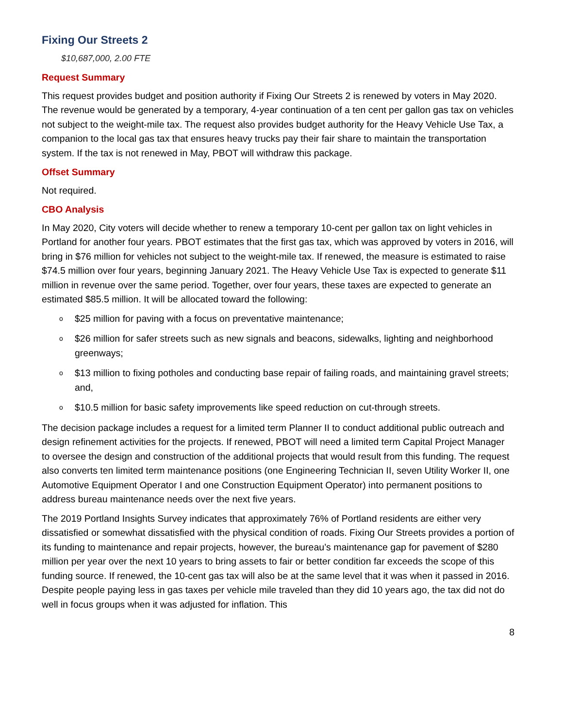Fixing Our Streets 2
$10,687,000, 2.00 FTE
Request Summary
This request provides budget and position authority if Fixing Our Streets 2 is renewed by voters in May 2020. The revenue would be generated by a temporary, 4-year continuation of a ten cent per gallon gas tax on vehicles not subject to the weight-mile tax. The request also provides budget authority for the Heavy Vehicle Use Tax, a companion to the local gas tax that ensures heavy trucks pay their fair share to maintain the transportation system. If the tax is not renewed in May, PBOT will withdraw this package.
Offset Summary
Not required.
CBO Analysis
In May 2020, City voters will decide whether to renew a temporary 10-cent per gallon tax on light vehicles in Portland for another four years. PBOT estimates that the first gas tax, which was approved by voters in 2016, will bring in $76 million for vehicles not subject to the weight-mile tax. If renewed, the measure is estimated to raise $74.5 million over four years, beginning January 2021. The Heavy Vehicle Use Tax is expected to generate $11 million in revenue over the same period. Together, over four years, these taxes are expected to generate an estimated $85.5 million. It will be allocated toward the following:
o $25 million for paving with a focus on preventative maintenance;
o $26 million for safer streets such as new signals and beacons, sidewalks, lighting and neighborhood greenways;
o $13 million to fixing potholes and conducting base repair of failing roads, and maintaining gravel streets; and,
o $10.5 million for basic safety improvements like speed reduction on cut-through streets.
The decision package includes a request for a limited term Planner II to conduct additional public outreach and design refinement activities for the projects. If renewed, PBOT will need a limited term Capital Project Manager to oversee the design and construction of the additional projects that would result from this funding. The request also converts ten limited term maintenance positions (one Engineering Technician II, seven Utility Worker II, one Automotive Equipment Operator I and one Construction Equipment Operator) into permanent positions to address bureau maintenance needs over the next five years.
The 2019 Portland Insights Survey indicates that approximately 76% of Portland residents are either very dissatisfied or somewhat dissatisfied with the physical condition of roads. Fixing Our Streets provides a portion of its funding to maintenance and repair projects, however, the bureau’s maintenance gap for pavement of $280 million per year over the next 10 years to bring assets to fair or better condition far exceeds the scope of this funding source. If renewed, the 10-cent gas tax will also be at the same level that it was when it passed in 2016. Despite people paying less in gas taxes per vehicle mile traveled than they did 10 years ago, the tax did not do well in focus groups when it was adjusted for inflation. This
8